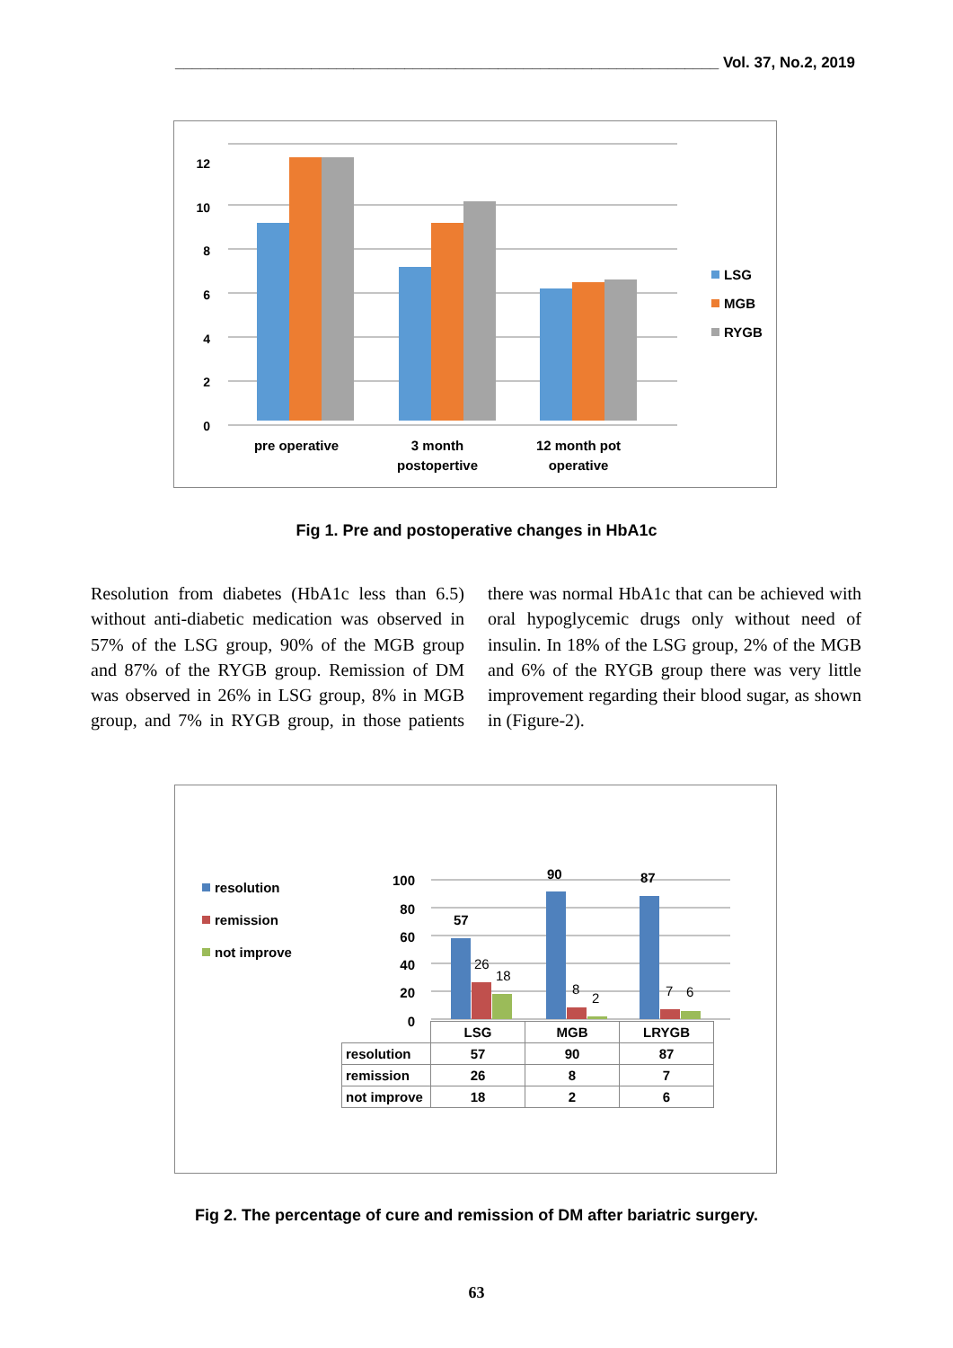________________________________________________________________ Vol. 37, No.2, 2019
12
10
8
6
4
2
0
LSG
MGB
RYGB
pre operative
3 month
postopertive
12 month pot
operative
Fig 1. Pre and postoperative changes in HbA1c
Resolution from diabetes (HbA1c less than 6.5) without anti-diabetic medication was observed in 57% of the LSG group, 90% of the MGB group and 87% of the RYGB group. Remission of DM was observed in 26% in LSG group, 8% in MGB group, and 7% in RYGB group, in those patients there was normal HbA1c that can be achieved with oral hypoglycemic drugs only without need of insulin. In 18% of the LSG group, 2% of the MGB and 6% of the RYGB group there was very little improvement regarding their blood sugar, as shown in (Figure-2).
resolution
remission
not improve
100
80
60
40
20
0
57
90
87
26
18
8
2
7
6
| | LSG | MGB | LRYGB |
| resolution | 57 | 90 | 87 |
| remission | 26 | 8 | 7 |
| not improve | 18 | 2 | 6 |
Fig 2. The percentage of cure and remission of DM after bariatric surgery.
63